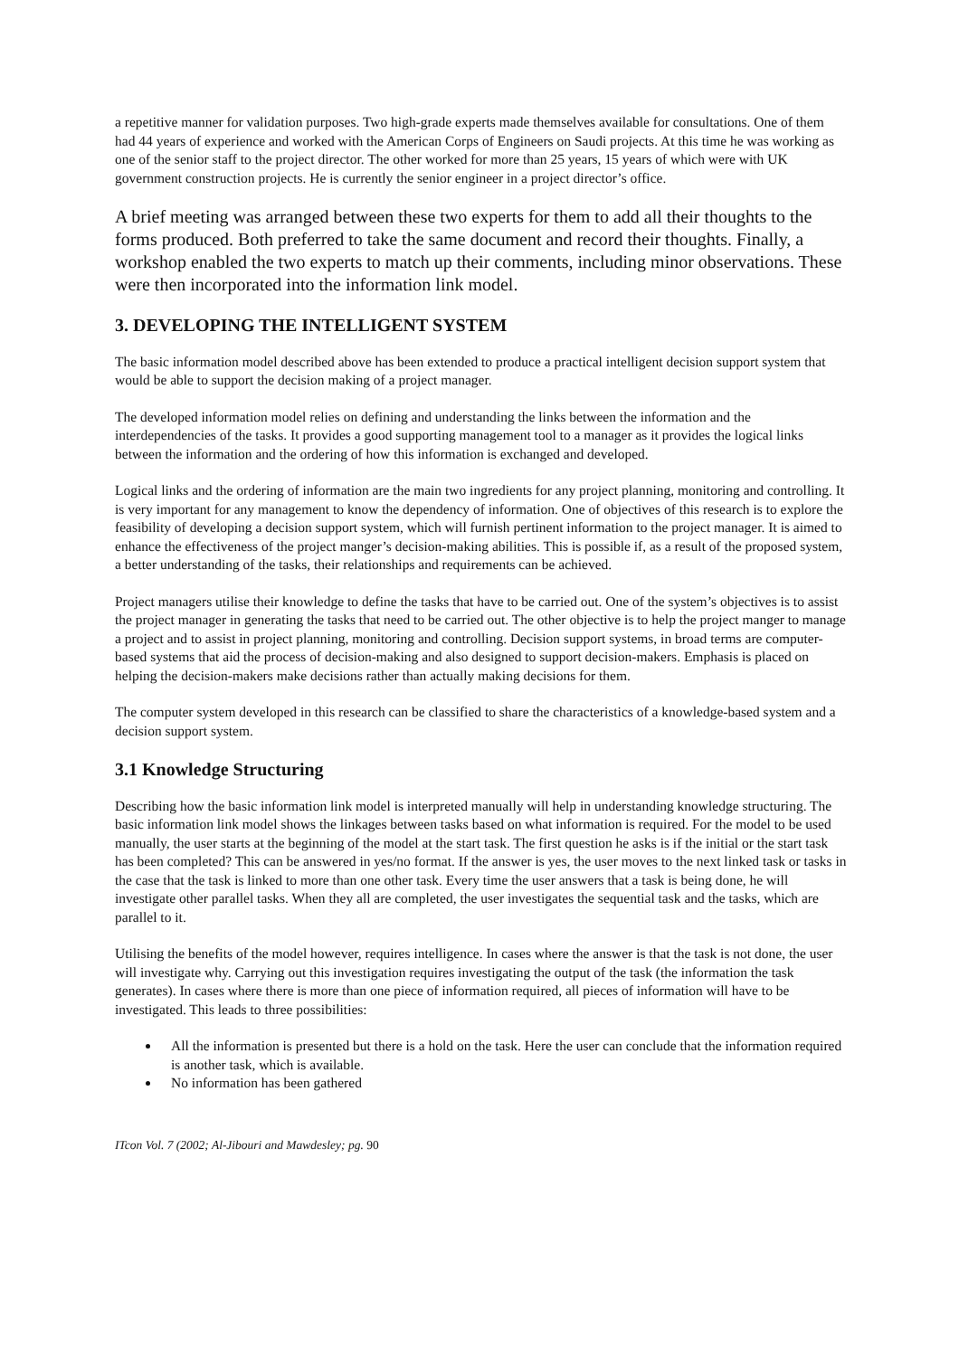a repetitive manner for validation purposes. Two high-grade experts made themselves available for consultations. One of them had 44 years of experience and worked with the American Corps of Engineers on Saudi projects. At this time he was working as one of the senior staff to the project director. The other worked for more than 25 years, 15 years of which were with UK government construction projects. He is currently the senior engineer in a project director’s office.
A brief meeting was arranged between these two experts for them to add all their thoughts to the forms produced. Both preferred to take the same document and record their thoughts. Finally, a workshop enabled the two experts to match up their comments, including minor observations. These were then incorporated into the information link model.
3. DEVELOPING THE INTELLIGENT SYSTEM
The basic information model described above has been extended to produce a practical intelligent decision support system that would be able to support the decision making of a project manager.
The developed information model relies on defining and understanding the links between the information and the interdependencies of the tasks. It provides a good supporting management tool to a manager as it provides the logical links between the information and the ordering of how this information is exchanged and developed.
Logical links and the ordering of information are the main two ingredients for any project planning, monitoring and controlling. It is very important for any management to know the dependency of information. One of objectives of this research is to explore the feasibility of developing a decision support system, which will furnish pertinent information to the project manager. It is aimed to enhance the effectiveness of the project manger’s decision-making abilities. This is possible if, as a result of the proposed system, a better understanding of the tasks, their relationships and requirements can be achieved.
Project managers utilise their knowledge to define the tasks that have to be carried out. One of the system’s objectives is to assist the project manager in generating the tasks that need to be carried out. The other objective is to help the project manger to manage a project and to assist in project planning, monitoring and controlling. Decision support systems, in broad terms are computer-based systems that aid the process of decision-making and also designed to support decision-makers. Emphasis is placed on helping the decision-makers make decisions rather than actually making decisions for them.
The computer system developed in this research can be classified to share the characteristics of a knowledge-based system and a decision support system.
3.1 Knowledge Structuring
Describing how the basic information link model is interpreted manually will help in understanding knowledge structuring. The basic information link model shows the linkages between tasks based on what information is required. For the model to be used manually, the user starts at the beginning of the model at the start task. The first question he asks is if the initial or the start task has been completed? This can be answered in yes/no format. If the answer is yes, the user moves to the next linked task or tasks in the case that the task is linked to more than one other task. Every time the user answers that a task is being done, he will investigate other parallel tasks. When they all are completed, the user investigates the sequential task and the tasks, which are parallel to it.
Utilising the benefits of the model however, requires intelligence. In cases where the answer is that the task is not done, the user will investigate why. Carrying out this investigation requires investigating the output of the task (the information the task generates). In cases where there is more than one piece of information required, all pieces of information will have to be investigated. This leads to three possibilities:
All the information is presented but there is a hold on the task. Here the user can conclude that the information required is another task, which is available.
No information has been gathered
ITcon Vol. 7 (2002; Al-Jibouri and Mawdesley; pg. 90